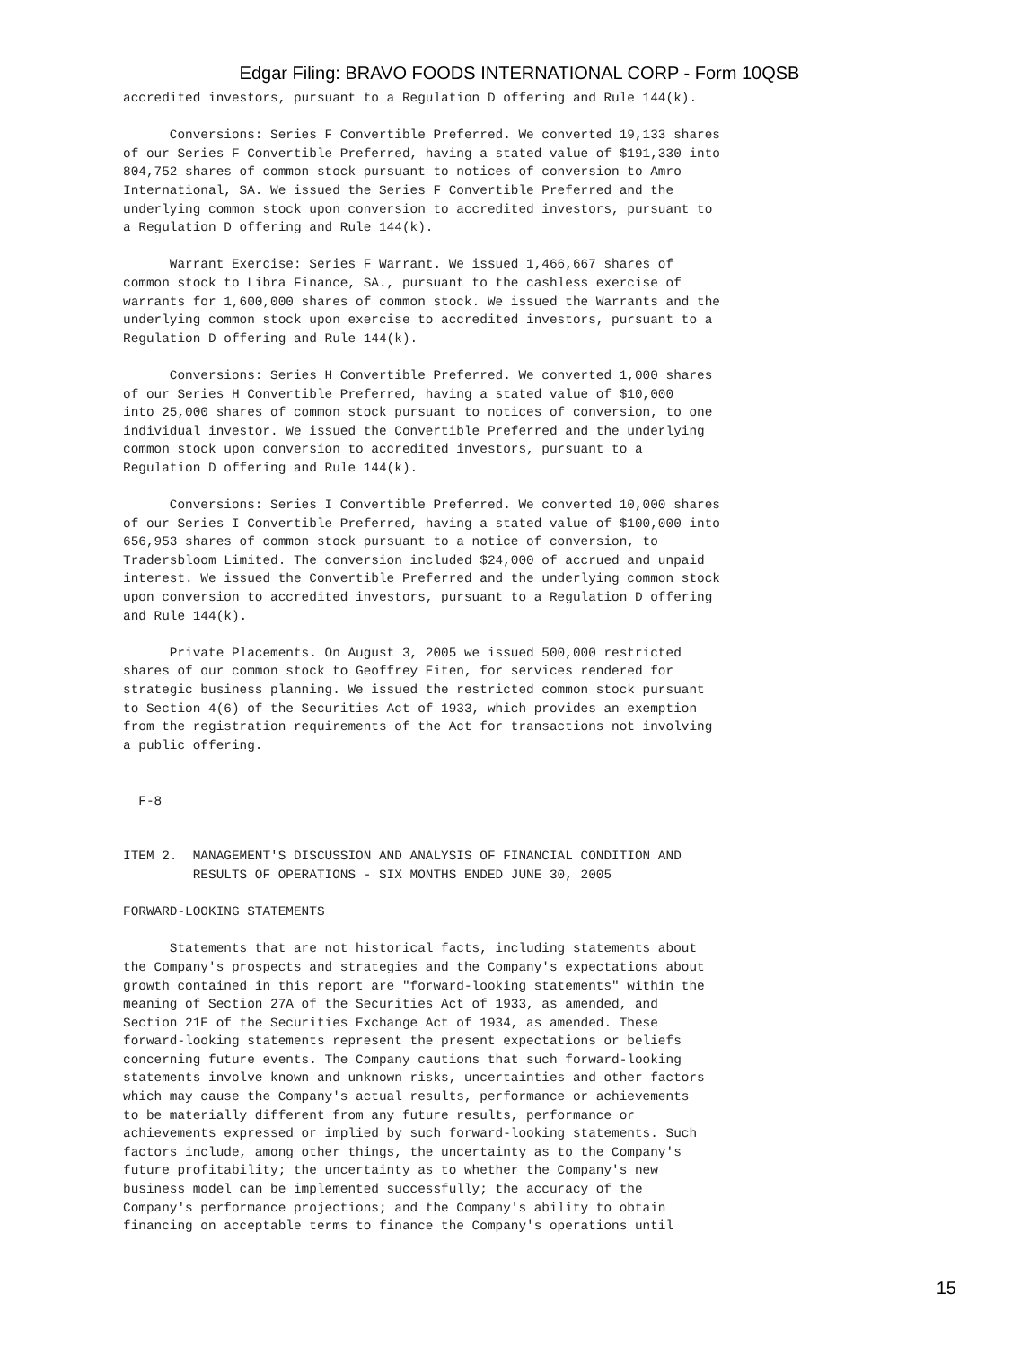Edgar Filing: BRAVO FOODS INTERNATIONAL CORP - Form 10QSB
accredited investors, pursuant to a Regulation D offering and Rule 144(k).

      Conversions: Series F Convertible Preferred. We converted 19,133 shares
of our Series F Convertible Preferred, having a stated value of $191,330 into
804,752 shares of common stock pursuant to notices of conversion to Amro
International, SA. We issued the Series F Convertible Preferred and the
underlying common stock upon conversion to accredited investors, pursuant to
a Regulation D offering and Rule 144(k).

      Warrant Exercise: Series F Warrant. We issued 1,466,667 shares of
common stock to Libra Finance, SA., pursuant to the cashless exercise of
warrants for 1,600,000 shares of common stock. We issued the Warrants and the
underlying common stock upon exercise to accredited investors, pursuant to a
Regulation D offering and Rule 144(k).

      Conversions: Series H Convertible Preferred. We converted 1,000 shares
of our Series H Convertible Preferred, having a stated value of $10,000
into 25,000 shares of common stock pursuant to notices of conversion, to one
individual investor. We issued the Convertible Preferred and the underlying
common stock upon conversion to accredited investors, pursuant to a
Regulation D offering and Rule 144(k).

      Conversions: Series I Convertible Preferred. We converted 10,000 shares
of our Series I Convertible Preferred, having a stated value of $100,000 into
656,953 shares of common stock pursuant to a notice of conversion, to
Tradersbloom Limited. The conversion included $24,000 of accrued and unpaid
interest. We issued the Convertible Preferred and the underlying common stock
upon conversion to accredited investors, pursuant to a Regulation D offering
and Rule 144(k).

      Private Placements. On August 3, 2005 we issued 500,000 restricted
shares of our common stock to Geoffrey Eiten, for services rendered for
strategic business planning. We issued the restricted common stock pursuant
to Section 4(6) of the Securities Act of 1933, which provides an exemption
from the registration requirements of the Act for transactions not involving
a public offering.


  F-8


ITEM 2.  MANAGEMENT'S DISCUSSION AND ANALYSIS OF FINANCIAL CONDITION AND
         RESULTS OF OPERATIONS - SIX MONTHS ENDED JUNE 30, 2005

FORWARD-LOOKING STATEMENTS

      Statements that are not historical facts, including statements about
the Company's prospects and strategies and the Company's expectations about
growth contained in this report are "forward-looking statements" within the
meaning of Section 27A of the Securities Act of 1933, as amended, and
Section 21E of the Securities Exchange Act of 1934, as amended. These
forward-looking statements represent the present expectations or beliefs
concerning future events. The Company cautions that such forward-looking
statements involve known and unknown risks, uncertainties and other factors
which may cause the Company's actual results, performance or achievements
to be materially different from any future results, performance or
achievements expressed or implied by such forward-looking statements. Such
factors include, among other things, the uncertainty as to the Company's
future profitability; the uncertainty as to whether the Company's new
business model can be implemented successfully; the accuracy of the
Company's performance projections; and the Company's ability to obtain
financing on acceptable terms to finance the Company's operations until
15